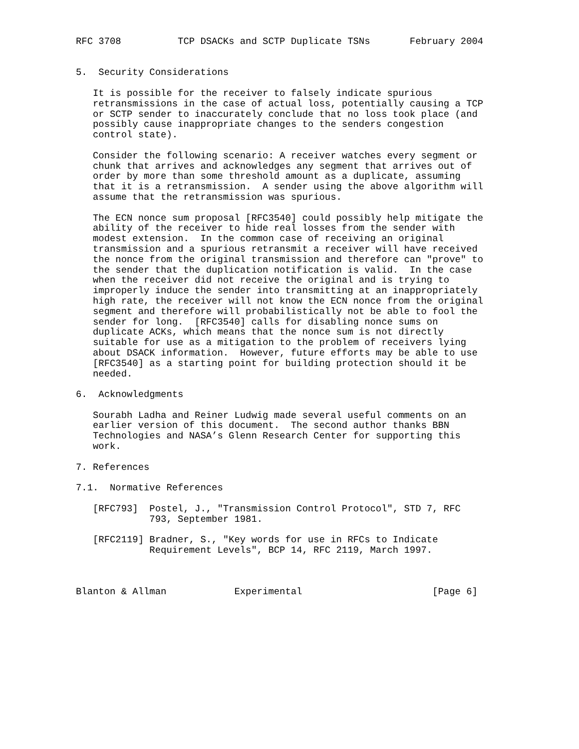RFC 3708          TCP DSACKs and SCTP Duplicate TSNs       February 2004


5.  Security Considerations

   It is possible for the receiver to falsely indicate spurious
   retransmissions in the case of actual loss, potentially causing a TCP
   or SCTP sender to inaccurately conclude that no loss took place (and
   possibly cause inappropriate changes to the senders congestion
   control state).

   Consider the following scenario: A receiver watches every segment or
   chunk that arrives and acknowledges any segment that arrives out of
   order by more than some threshold amount as a duplicate, assuming
   that it is a retransmission.  A sender using the above algorithm will
   assume that the retransmission was spurious.

   The ECN nonce sum proposal [RFC3540] could possibly help mitigate the
   ability of the receiver to hide real losses from the sender with
   modest extension.  In the common case of receiving an original
   transmission and a spurious retransmit a receiver will have received
   the nonce from the original transmission and therefore can "prove" to
   the sender that the duplication notification is valid.  In the case
   when the receiver did not receive the original and is trying to
   improperly induce the sender into transmitting at an inappropriately
   high rate, the receiver will not know the ECN nonce from the original
   segment and therefore will probabilistically not be able to fool the
   sender for long.  [RFC3540] calls for disabling nonce sums on
   duplicate ACKs, which means that the nonce sum is not directly
   suitable for use as a mitigation to the problem of receivers lying
   about DSACK information.  However, future efforts may be able to use
   [RFC3540] as a starting point for building protection should it be
   needed.

6.  Acknowledgments

   Sourabh Ladha and Reiner Ludwig made several useful comments on an
   earlier version of this document.  The second author thanks BBN
   Technologies and NASA’s Glenn Research Center for supporting this
   work.

7. References

7.1.  Normative References

   [RFC793]  Postel, J., "Transmission Control Protocol", STD 7, RFC
             793, September 1981.

   [RFC2119] Bradner, S., "Key words for use in RFCs to Indicate
             Requirement Levels", BCP 14, RFC 2119, March 1997.



Blanton & Allman            Experimental                       [Page 6]